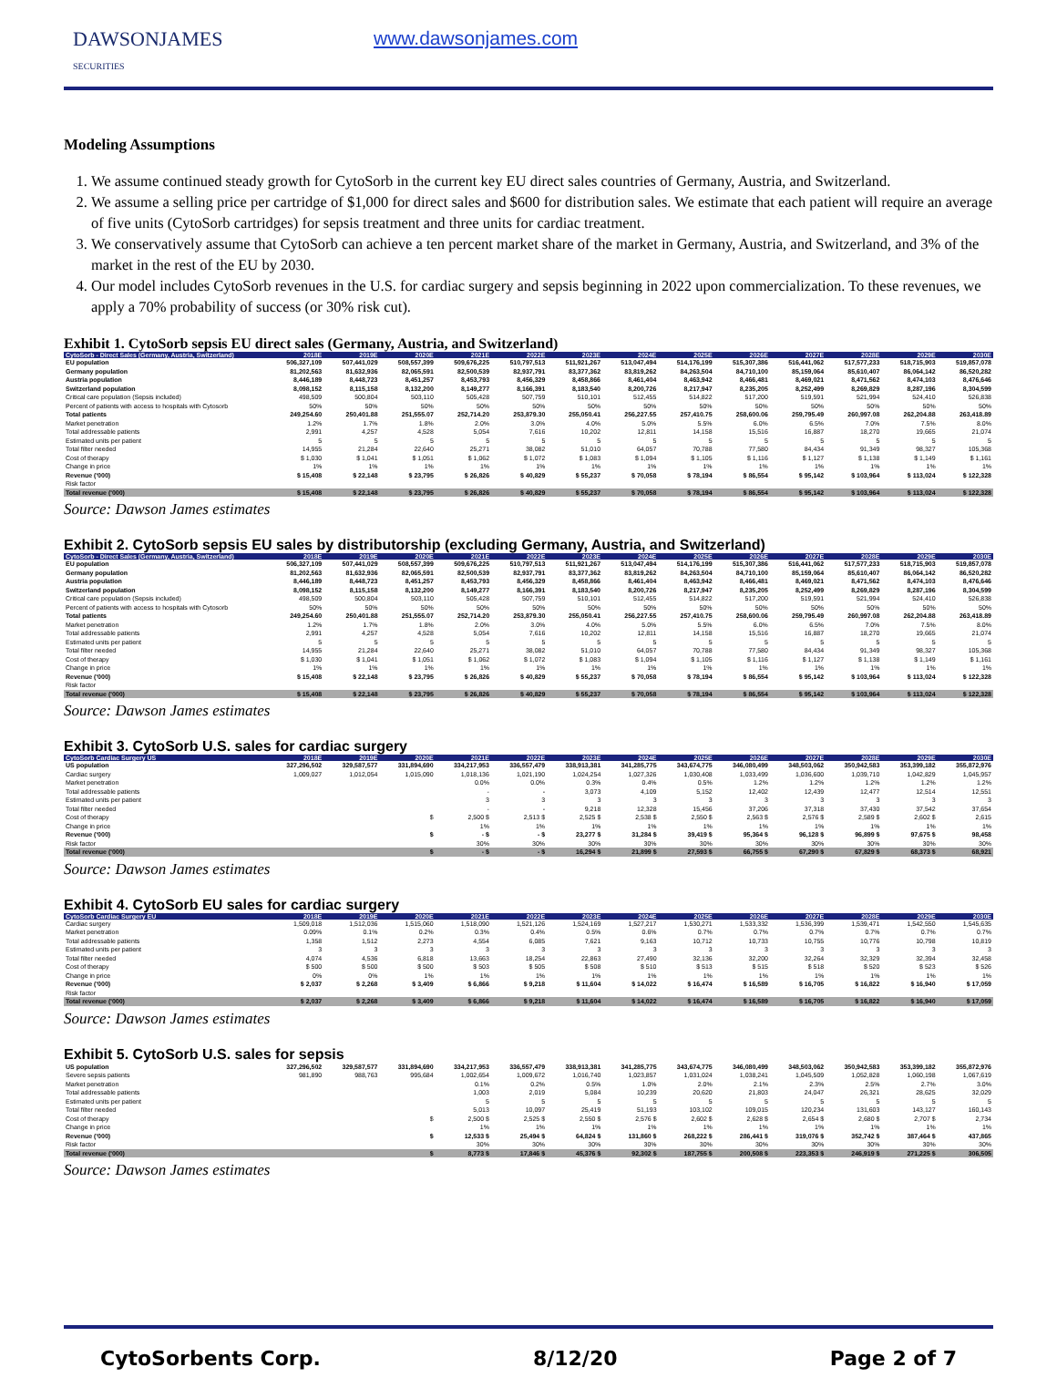DAWSONJAMES
SECURITIES
www.dawsonjames.com
Modeling Assumptions
1. We assume continued steady growth for CytoSorb in the current key EU direct sales countries of Germany, Austria, and Switzerland.
2. We assume a selling price per cartridge of $1,000 for direct sales and $600 for distribution sales. We estimate that each patient will require an average of five units (CytoSorb cartridges) for sepsis treatment and three units for cardiac treatment.
3. We conservatively assume that CytoSorb can achieve a ten percent market share of the market in Germany, Austria, and Switzerland, and 3% of the market in the rest of the EU by 2030.
4. Our model includes CytoSorb revenues in the U.S. for cardiac surgery and sepsis beginning in 2022 upon commercialization. To these revenues, we apply a 70% probability of success (or 30% risk cut).
Exhibit 1. CytoSorb sepsis EU direct sales (Germany, Austria, and Switzerland)
| CytoSorb - Direct Sales (Germany, Austria, Switzerland) | 2018E | 2019E | 2020E | 2021E | 2022E | 2023E | 2024E | 2025E | 2026E | 2027E | 2028E | 2029E | 2030E |
| --- | --- | --- | --- | --- | --- | --- | --- | --- | --- | --- | --- | --- | --- |
| EU population | 506,327,109 | 507,441,029 | 508,557,399 | 509,676,225 | 510,797,513 | 511,921,267 | 513,047,494 | 514,176,199 | 515,307,386 | 516,441,062 | 517,577,233 | 518,715,903 | 519,857,078 |
| Germany population | 81,202,563 | 81,632,936 | 82,065,591 | 82,500,539 | 82,937,791 | 83,377,362 | 83,819,262 | 84,263,504 | 84,710,100 | 85,159,064 | 85,610,407 | 86,064,142 | 86,520,282 |
| Austria population | 8,446,189 | 8,448,723 | 8,451,257 | 8,453,793 | 8,456,329 | 8,458,866 | 8,461,404 | 8,463,942 | 8,466,481 | 8,469,021 | 8,471,562 | 8,474,103 | 8,476,646 |
| Switzerland population | 8,098,152 | 8,115,158 | 8,132,200 | 8,149,277 | 8,166,391 | 8,183,540 | 8,200,726 | 8,217,947 | 8,235,205 | 8,252,499 | 8,269,829 | 8,287,196 | 8,304,599 |
| Critical care population (Sepsis included) | 498,509 | 500,804 | 503,110 | 505,428 | 507,759 | 510,101 | 512,455 | 514,822 | 517,200 | 519,591 | 521,994 | 524,410 | 526,838 |
| Percent of patients with access to hospitals with Cytosorb | 50% | 50% | 50% | 50% | 50% | 50% | 50% | 50% | 50% | 50% | 50% | 50% | 50% |
| Total patients | 249,254.60 | 250,401.88 | 251,555.07 | 252,714.20 | 253,879.30 | 255,050.41 | 256,227.55 | 257,410.75 | 258,600.06 | 259,795.49 | 260,997.08 | 262,204.88 | 263,418.89 |
| Market penetration | 1.2% | 1.7% | 1.8% | 2.0% | 3.0% | 4.0% | 5.0% | 5.5% | 6.0% | 6.5% | 7.0% | 7.5% | 8.0% |
| Total addressable patients | 2,991 | 4,257 | 4,528 | 5,054 | 7,616 | 10,202 | 12,811 | 14,158 | 15,516 | 16,887 | 18,270 | 19,665 | 21,074 |
| Estimated units per patient | 5 | 5 | 5 | 5 | 5 | 5 | 5 | 5 | 5 | 5 | 5 | 5 | 5 |
| Total filter needed | 14,955 | 21,284 | 22,640 | 25,271 | 38,082 | 51,010 | 64,057 | 70,788 | 77,580 | 84,434 | 91,349 | 98,327 | 105,368 |
| Cost of therapy | $ 1,030 | $ 1,041 | $ 1,051 | $ 1,062 | $ 1,072 | $ 1,083 | $ 1,094 | $ 1,105 | $ 1,116 | $ 1,127 | $ 1,138 | $ 1,149 | $ 1,161 |
| Change in price | 1% | 1% | 1% | 1% | 1% | 1% | 1% | 1% | 1% | 1% | 1% | 1% | 1% |
| Revenue ('000) | $ 15,408 | $ 22,148 | $ 23,795 | $ 26,826 | $ 40,829 | $ 55,237 | $ 70,058 | $ 78,194 | $ 86,554 | $ 95,142 | $ 103,964 | $ 113,024 | $ 122,328 |
| Risk factor | | | | | | | | | | | | | |
| Total revenue ('000) | $ 15,408 | $ 22,148 | $ 23,795 | $ 26,826 | $ 40,829 | $ 55,237 | $ 70,058 | $ 78,194 | $ 86,554 | $ 95,142 | $ 103,964 | $ 113,024 | $ 122,328 |
Source: Dawson James estimates
Exhibit 2. CytoSorb sepsis EU sales by distributorship (excluding Germany, Austria, and Switzerland)
| CytoSorb - Direct Sales (Germany, Austria, Switzerland) | 2018E | 2019E | 2020E | 2021E | 2022E | 2023E | 2024E | 2025E | 2026E | 2027E | 2028E | 2029E | 2030E |
| --- | --- | --- | --- | --- | --- | --- | --- | --- | --- | --- | --- | --- | --- |
| EU population | 506,327,109 | 507,441,029 | 508,557,399 | 509,676,225 | 510,797,513 | 511,921,267 | 513,047,494 | 514,176,199 | 515,307,386 | 516,441,062 | 517,577,233 | 518,715,903 | 519,857,078 |
| Germany population | 81,202,563 | 81,632,936 | 82,065,591 | 82,500,539 | 82,937,791 | 83,377,362 | 83,819,262 | 84,263,504 | 84,710,100 | 85,159,064 | 85,610,407 | 86,064,142 | 86,520,282 |
| Austria population | 8,446,189 | 8,448,723 | 8,451,257 | 8,453,793 | 8,456,329 | 8,458,866 | 8,461,404 | 8,463,942 | 8,466,481 | 8,469,021 | 8,471,562 | 8,474,103 | 8,476,646 |
| Switzerland population | 8,098,152 | 8,115,158 | 8,132,200 | 8,149,277 | 8,166,391 | 8,183,540 | 8,200,726 | 8,217,947 | 8,235,205 | 8,252,499 | 8,269,829 | 8,287,196 | 8,304,599 |
| Critical care population (Sepsis included) | 498,509 | 500,804 | 503,110 | 505,428 | 507,759 | 510,101 | 512,455 | 514,822 | 517,200 | 519,591 | 521,994 | 524,410 | 526,838 |
| Percent of patients with access to hospitals with Cytosorb | 50% | 50% | 50% | 50% | 50% | 50% | 50% | 50% | 50% | 50% | 50% | 50% | 50% |
| Total patients | 249,254.60 | 250,401.88 | 251,555.07 | 252,714.20 | 253,879.30 | 255,050.41 | 256,227.55 | 257,410.75 | 258,600.06 | 259,795.49 | 260,997.08 | 262,204.88 | 263,418.89 |
| Market penetration | 1.2% | 1.7% | 1.8% | 2.0% | 3.0% | 4.0% | 5.0% | 5.5% | 6.0% | 6.5% | 7.0% | 7.5% | 8.0% |
| Total addressable patients | 2,991 | 4,257 | 4,528 | 5,054 | 7,616 | 10,202 | 12,811 | 14,158 | 15,516 | 16,887 | 18,270 | 19,665 | 21,074 |
| Estimated units per patient | 5 | 5 | 5 | 5 | 5 | 5 | 5 | 5 | 5 | 5 | 5 | 5 | 5 |
| Total filter needed | 14,955 | 21,284 | 22,640 | 25,271 | 38,082 | 51,010 | 64,057 | 70,788 | 77,580 | 84,434 | 91,349 | 98,327 | 105,368 |
| Cost of therapy | $ 1,030 | $ 1,041 | $ 1,051 | $ 1,062 | $ 1,072 | $ 1,083 | $ 1,094 | $ 1,105 | $ 1,116 | $ 1,127 | $ 1,138 | $ 1,149 | $ 1,161 |
| Change in price | 1% | 1% | 1% | 1% | 1% | 1% | 1% | 1% | 1% | 1% | 1% | 1% | 1% |
| Revenue ('000) | $ 15,408 | $ 22,148 | $ 23,795 | $ 26,826 | $ 40,829 | $ 55,237 | $ 70,058 | $ 78,194 | $ 86,554 | $ 95,142 | $ 103,964 | $ 113,024 | $ 122,328 |
| Risk factor | | | | | | | | | | | | | |
| Total revenue ('000) | $ 15,408 | $ 22,148 | $ 23,795 | $ 26,826 | $ 40,829 | $ 55,237 | $ 70,058 | $ 78,194 | $ 86,554 | $ 95,142 | $ 103,964 | $ 113,024 | $ 122,328 |
Source: Dawson James estimates
Exhibit 3. CytoSorb U.S. sales for cardiac surgery
| CytoSorb Cardiac Surgery US | 2018E | 2019E | 2020E | 2021E | 2022E | 2023E | 2024E | 2025E | 2026E | 2027E | 2028E | 2029E | 2030E |
| --- | --- | --- | --- | --- | --- | --- | --- | --- | --- | --- | --- | --- | --- |
| US population | 327,296,502 | 329,587,577 | 331,894,690 | 334,217,953 | 336,557,479 | 338,913,381 | 341,285,775 | 343,674,775 | 346,080,499 | 348,503,062 | 350,942,583 | 353,399,182 | 355,872,976 |
| Cardiac surgery | 1,009,027 | 1,012,054 | 1,015,090 | 1,018,136 | 1,021,190 | 1,024,254 | 1,027,326 | 1,030,408 | 1,033,499 | 1,036,600 | 1,039,710 | 1,042,829 | 1,045,957 |
| Market penetration | | | | 0.0% | 0.0% | 0.3% | 0.4% | 0.5% | 1.2% | 1.2% | 1.2% | 1.2% | 1.2% |
| Total addressable patients | | | | - | - | 3,073 | 4,109 | 5,152 | 12,402 | 12,439 | 12,477 | 12,514 | 12,551 |
| Estimated units per patient | | | | 3 | 3 | 3 | 3 | 3 | 3 | 3 | 3 | 3 | 3 |
| Total filter needed | | | | - | - | 9,218 | 12,328 | 15,456 | 37,206 | 37,318 | 37,430 | 37,542 | 37,654 |
| Cost of therapy | | | $ | 2,500 $ | 2,513 $ | 2,525 $ | 2,538 $ | 2,550 $ | 2,563 $ | 2,576 $ | 2,589 $ | 2,602 $ | 2,615 |
| Change in price | | | | 1% | 1% | 1% | 1% | 1% | 1% | 1% | 1% | 1% | 1% |
| Revenue ('000) | | | $ | - $ | - $ | 23,277 $ | 31,284 $ | 39,419 $ | 95,364 $ | 96,128 $ | 96,899 $ | 97,675 $ | 98,458 |
| Risk factor | | | | 30% | 30% | 30% | 30% | 30% | 30% | 30% | 30% | 30% | 30% |
| Total revenue ('000) | | | $ | - $ | - $ | 16,294 $ | 21,899 $ | 27,593 $ | 66,755 $ | 67,290 $ | 67,829 $ | 68,373 $ | 68,921 |
Source: Dawson James estimates
Exhibit 4. CytoSorb EU sales for cardiac surgery
| CytoSorb Cardiac Surgery EU | 2018E | 2019E | 2020E | 2021E | 2022E | 2023E | 2024E | 2025E | 2026E | 2027E | 2028E | 2029E | 2030E |
| --- | --- | --- | --- | --- | --- | --- | --- | --- | --- | --- | --- | --- | --- |
| Cardiac surgery | 1,509,018 | 1,512,036 | 1,515,060 | 1,518,090 | 1,521,126 | 1,524,169 | 1,527,217 | 1,530,271 | 1,533,332 | 1,536,399 | 1,539,471 | 1,542,550 | 1,545,635 |
| Market penetration | 0.09% | 0.1% | 0.2% | 0.3% | 0.4% | 0.5% | 0.6% | 0.7% | 0.7% | 0.7% | 0.7% | 0.7% | 0.7% |
| Total addressable patients | 1,358 | 1,512 | 2,273 | 4,554 | 6,085 | 7,621 | 9,163 | 10,712 | 10,733 | 10,755 | 10,776 | 10,798 | 10,819 |
| Estimated units per patient | 3 | 3 | 3 | 3 | 3 | 3 | 3 | 3 | 3 | 3 | 3 | 3 | 3 |
| Total filter needed | 4,074 | 4,536 | 6,818 | 13,663 | 18,254 | 22,863 | 27,490 | 32,136 | 32,200 | 32,264 | 32,329 | 32,394 | 32,458 |
| Cost of therapy | $ 500 | $ 500 | $ 500 | $ 503 | $ 505 | $ 508 | $ 510 | $ 513 | $ 515 | $ 518 | $ 520 | $ 523 | $ 526 |
| Change in price | 0% | 0% | 1% | 1% | 1% | 1% | 1% | 1% | 1% | 1% | 1% | 1% | 1% |
| Revenue ('000) | $ 2,037 | $ 2,268 | $ 3,409 | $ 6,866 | $ 9,218 | $ 11,604 | $ 14,022 | $ 16,474 | $ 16,589 | $ 16,705 | $ 16,822 | $ 16,940 | $ 17,059 |
| Risk factor | | | | | | | | | | | | | |
| Total revenue ('000) | $ 2,037 | $ 2,268 | $ 3,409 | $ 6,866 | $ 9,218 | $ 11,604 | $ 14,022 | $ 16,474 | $ 16,589 | $ 16,705 | $ 16,822 | $ 16,940 | $ 17,059 |
Source: Dawson James estimates
Exhibit 5. CytoSorb U.S. sales for sepsis
| US population | 327,296,502 | 329,587,577 | 331,894,690 | 334,217,953 | 336,557,479 | 338,913,381 | 341,285,775 | 343,674,775 | 346,080,499 | 348,503,062 | 350,942,583 | 353,399,182 | 355,872,976 |
| Severe sepsis patients | 981,890 | 988,763 | 995,684 | 1,002,654 | 1,009,672 | 1,016,740 | 1,023,857 | 1,031,024 | 1,038,241 | 1,045,509 | 1,052,828 | 1,060,198 | 1,067,619 |
| Market penetration | | | | 0.1% | 0.2% | 0.5% | 1.0% | 2.0% | 2.1% | 2.3% | 2.5% | 2.7% | 3.0% |
| Total addressable patients | | | | 1,003 | 2,019 | 5,084 | 10,239 | 20,620 | 21,803 | 24,047 | 26,321 | 28,625 | 32,029 |
| Estimated units per patient | | | | 5 | 5 | 5 | 5 | 5 | 5 | 5 | 5 | 5 | 5 |
| Total filter needed | | | | 5,013 | 10,097 | 25,419 | 51,193 | 103,102 | 109,015 | 120,234 | 131,603 | 143,127 | 160,143 |
| Cost of therapy | | | $ | 2,500 $ | 2,525 $ | 2,550 $ | 2,576 $ | 2,602 $ | 2,628 $ | 2,654 $ | 2,680 $ | 2,707 $ | 2,734 |
| Change in price | | | | 1% | 1% | 1% | 1% | 1% | 1% | 1% | 1% | 1% | 1% |
| Revenue ('000) | | | $ | 12,533 $ | 25,494 $ | 64,824 $ | 131,860 $ | 268,222 $ | 286,441 $ | 319,076 $ | 352,742 $ | 387,464 $ | 437,865 |
| Risk factor | | | | 30% | 30% | 30% | 30% | 30% | 30% | 30% | 30% | 30% | 30% |
| Total revenue ('000) | | | $ | 8,773 $ | 17,846 $ | 45,376 $ | 92,302 $ | 187,755 $ | 200,508 $ | 223,353 $ | 246,919 $ | 271,225 $ | 306,505 |
Source: Dawson James estimates
CytoSorbents Corp. 8/12/20 Page 2 of 7